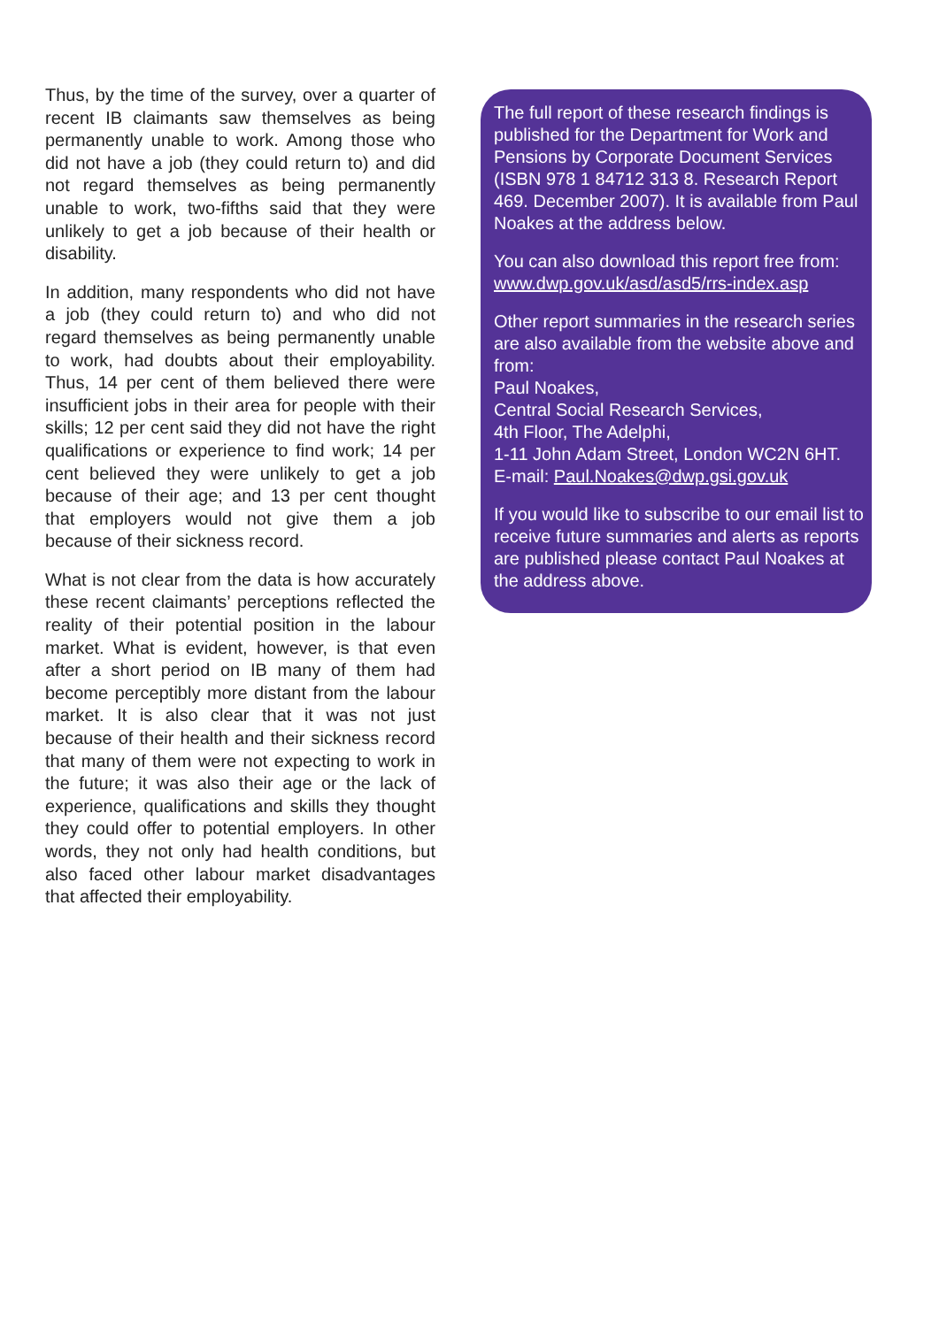Thus, by the time of the survey, over a quarter of recent IB claimants saw themselves as being permanently unable to work. Among those who did not have a job (they could return to) and did not regard themselves as being permanently unable to work, two-fifths said that they were unlikely to get a job because of their health or disability.
In addition, many respondents who did not have a job (they could return to) and who did not regard themselves as being permanently unable to work, had doubts about their employability. Thus, 14 per cent of them believed there were insufficient jobs in their area for people with their skills; 12 per cent said they did not have the right qualifications or experience to find work; 14 per cent believed they were unlikely to get a job because of their age; and 13 per cent thought that employers would not give them a job because of their sickness record.
What is not clear from the data is how accurately these recent claimants’ perceptions reflected the reality of their potential position in the labour market. What is evident, however, is that even after a short period on IB many of them had become perceptibly more distant from the labour market. It is also clear that it was not just because of their health and their sickness record that many of them were not expecting to work in the future; it was also their age or the lack of experience, qualifications and skills they thought they could offer to potential employers. In other words, they not only had health conditions, but also faced other labour market disadvantages that affected their employability.
The full report of these research findings is published for the Department for Work and Pensions by Corporate Document Services (ISBN 978 1 84712 313 8. Research Report 469. December 2007). It is available from Paul Noakes at the address below.
You can also download this report free from:
www.dwp.gov.uk/asd/asd5/rrs-index.asp
Other report summaries in the research series are also available from the website above and from:
Paul Noakes,
Central Social Research Services,
4th Floor, The Adelphi,
1-11 John Adam Street, London WC2N 6HT.
E-mail: Paul.Noakes@dwp.gsi.gov.uk
If you would like to subscribe to our email list to receive future summaries and alerts as reports are published please contact Paul Noakes at the address above.